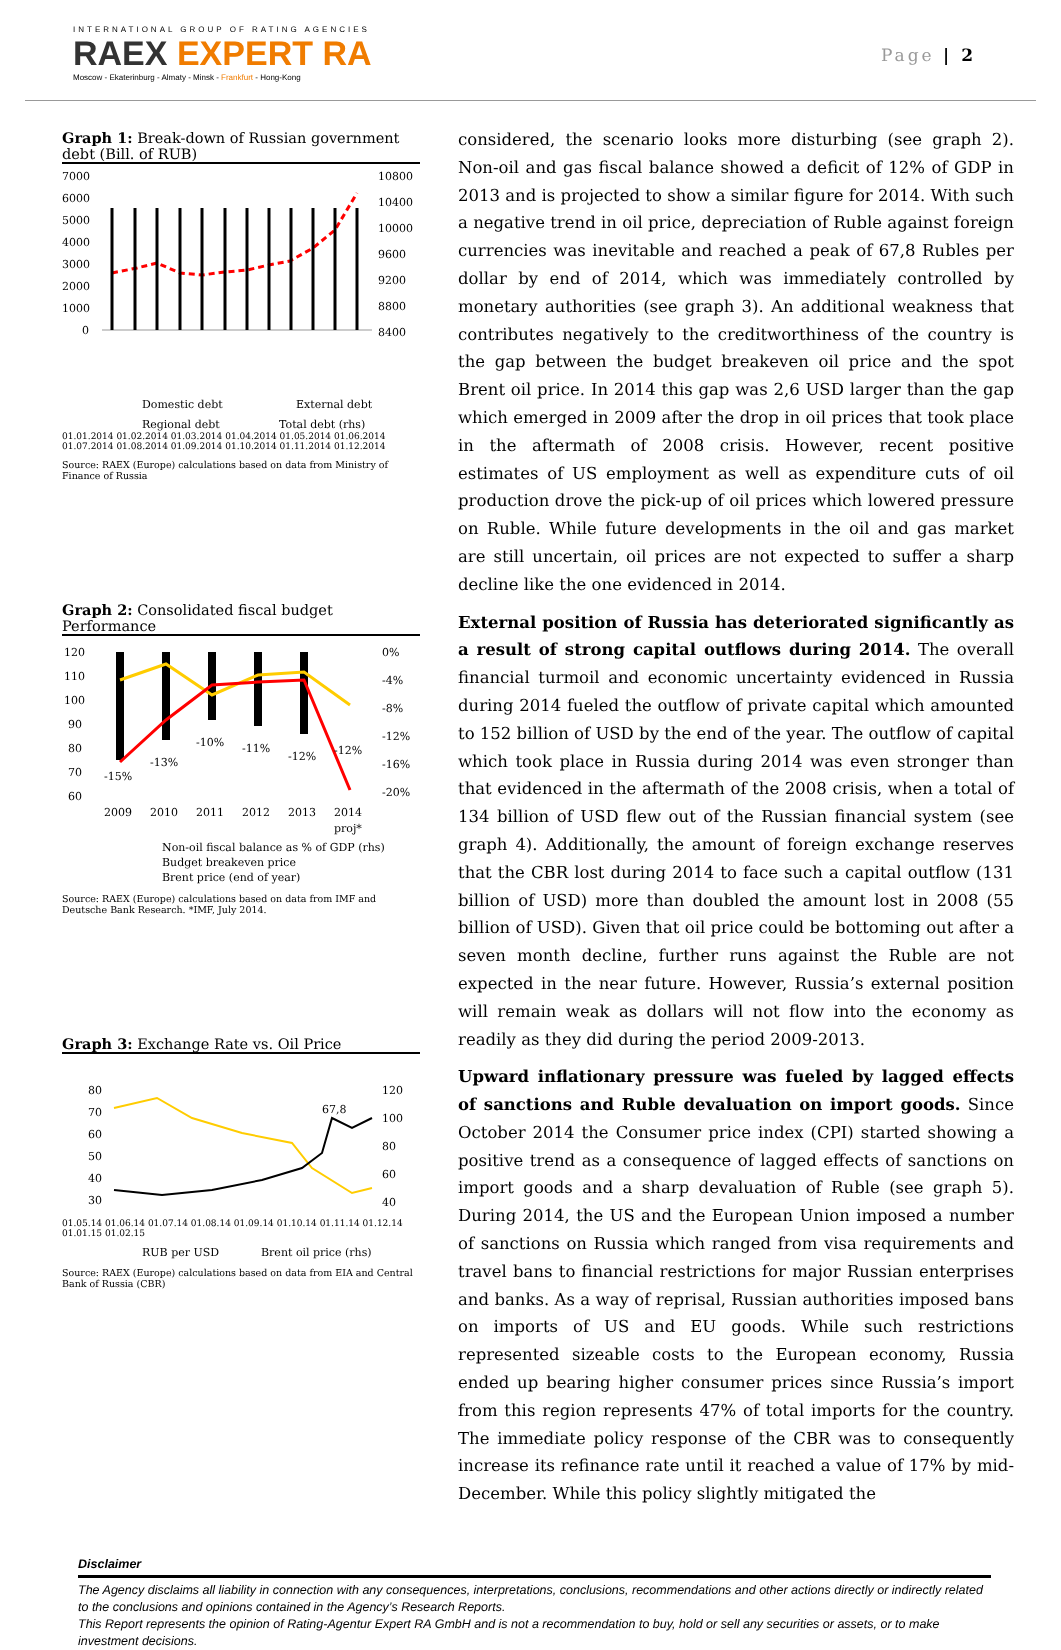INTERNATIONAL GROUP OF RATING AGENCIES
RAEX EXPERT RA
Moscow - Ekaterinburg - Almaty - Minsk - Frankfurt - Hong-Kong
Page | 2
Graph 1: Break-down of Russian government debt (Bill. of RUB)
7000
6000
5000
4000
3000
2000
1000
0
10800
10400
10000
9600
9200
8800
8400
Domestic debt
External debt
Regional debt Total debt (rhs)
01.01.2014 01.02.2014 01.03.2014 01.04.2014 01.05.2014 01.06.2014 01.07.2014 01.08.2014 01.09.2014 01.10.2014 01.11.2014 01.12.2014
Source: RAEX (Europe) calculations based on data from Ministry of Finance of Russia
Graph 2: Consolidated fiscal budget Performance
120
110
100
90
80
70
60
0%
-4%
-8%
-12%
-16%
-20%
-15%
-13%
-10%
-11%
-12%
-12%
2009
2010
2011
2012
2013
2014
proj*
Non-oil fiscal balance as % of GDP (rhs)
Budget breakeven price
Brent price (end of year)
Source: RAEX (Europe) calculations based on data from IMF and Deutsche Bank Research. *IMF, July 2014.
Graph 3: Exchange Rate vs. Oil Price
80
70
60
50
40
30
120
100
80
60
40
67,8
01.05.14 01.06.14 01.07.14 01.08.14 01.09.14 01.10.14 01.11.14 01.12.14 01.01.15 01.02.15
RUB per USD Brent oil price (rhs)
Source: RAEX (Europe) calculations based on data from EIA and Central Bank of Russia (CBR)
considered, the scenario looks more disturbing (see graph 2). Non-oil and gas fiscal balance showed a deficit of 12% of GDP in 2013 and is projected to show a similar figure for 2014. With such a negative trend in oil price, depreciation of Ruble against foreign currencies was inevitable and reached a peak of 67,8 Rubles per dollar by end of 2014, which was immediately controlled by monetary authorities (see graph 3). An additional weakness that contributes negatively to the creditworthiness of the country is the gap between the budget breakeven oil price and the spot Brent oil price. In 2014 this gap was 2,6 USD larger than the gap which emerged in 2009 after the drop in oil prices that took place in the aftermath of 2008 crisis. However, recent positive estimates of US employment as well as expenditure cuts of oil production drove the pick-up of oil prices which lowered pressure on Ruble. While future developments in the oil and gas market are still uncertain, oil prices are not expected to suffer a sharp decline like the one evidenced in 2014.
External position of Russia has deteriorated significantly as a result of strong capital outflows during 2014. The overall financial turmoil and economic uncertainty evidenced in Russia during 2014 fueled the outflow of private capital which amounted to 152 billion of USD by the end of the year. The outflow of capital which took place in Russia during 2014 was even stronger than that evidenced in the aftermath of the 2008 crisis, when a total of 134 billion of USD flew out of the Russian financial system (see graph 4). Additionally, the amount of foreign exchange reserves that the CBR lost during 2014 to face such a capital outflow (131 billion of USD) more than doubled the amount lost in 2008 (55 billion of USD). Given that oil price could be bottoming out after a seven month decline, further runs against the Ruble are not expected in the near future. However, Russia’s external position will remain weak as dollars will not flow into the economy as readily as they did during the period 2009-2013.
Upward inflationary pressure was fueled by lagged effects of sanctions and Ruble devaluation on import goods. Since October 2014 the Consumer price index (CPI) started showing a positive trend as a consequence of lagged effects of sanctions on import goods and a sharp devaluation of Ruble (see graph 5). During 2014, the US and the European Union imposed a number of sanctions on Russia which ranged from visa requirements and travel bans to financial restrictions for major Russian enterprises and banks. As a way of reprisal, Russian authorities imposed bans on imports of US and EU goods. While such restrictions represented sizeable costs to the European economy, Russia ended up bearing higher consumer prices since Russia’s import from this region represents 47% of total imports for the country. The immediate policy response of the CBR was to consequently increase its refinance rate until it reached a value of 17% by mid-December. While this policy slightly mitigated the
Disclaimer
The Agency disclaims all liability in connection with any consequences, interpretations, conclusions, recommendations and other actions directly or indirectly related to the conclusions and opinions contained in the Agency’s Research Reports.
This Report represents the opinion of Rating-Agentur Expert RA GmbH and is not a recommendation to buy, hold or sell any securities or assets, or to make investment decisions.